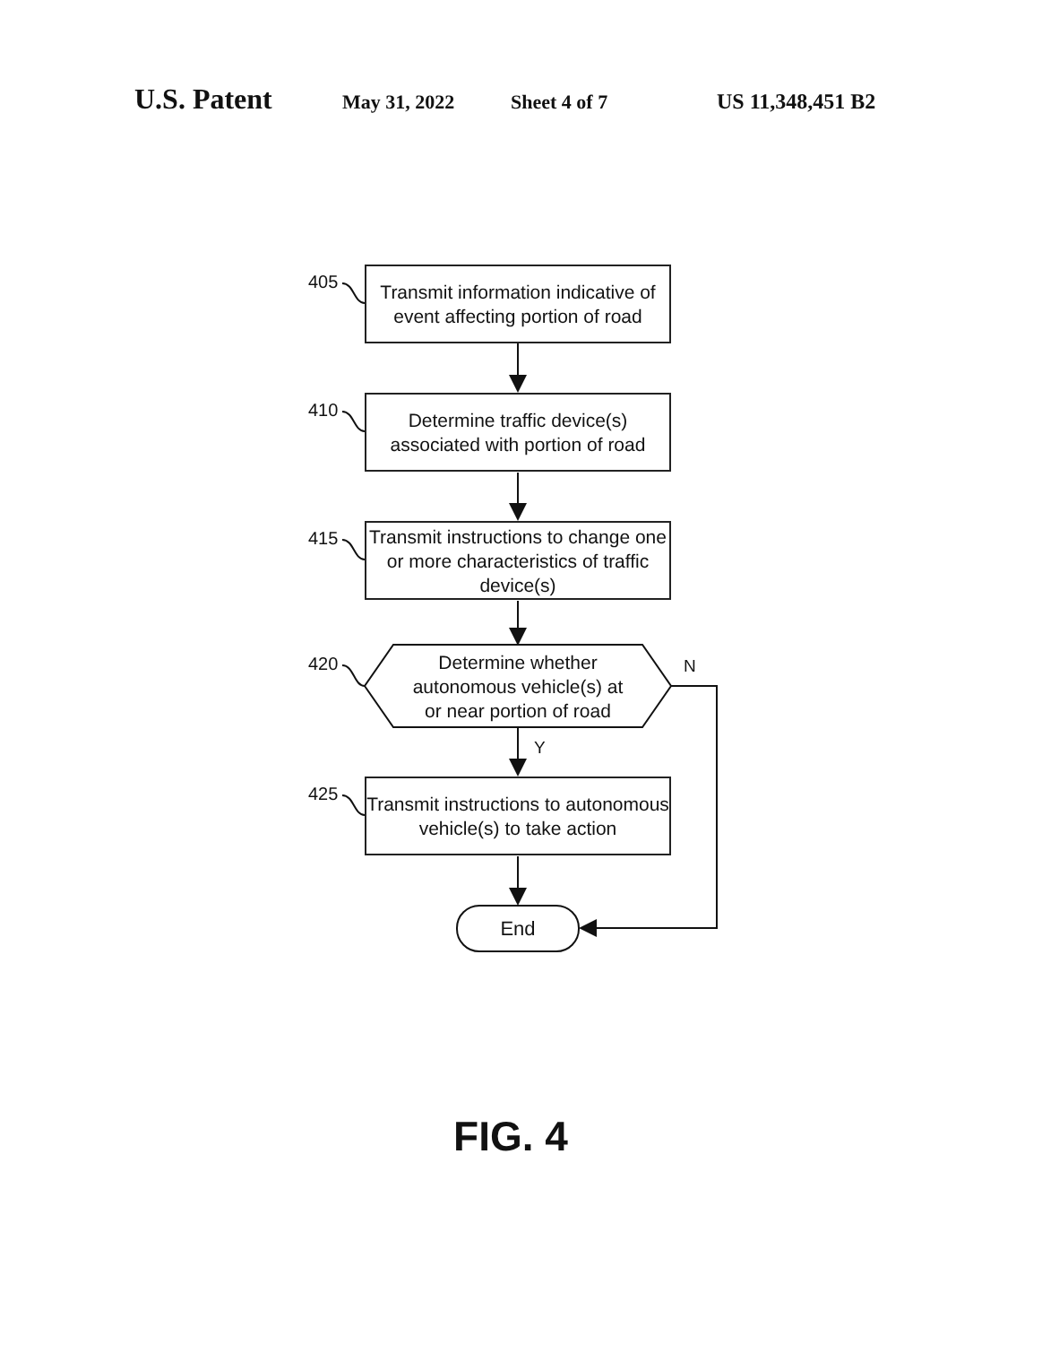U.S. Patent May 31, 2022 Sheet 4 of 7 US 11,348,451 B2
405
Transmit information indicative of event affecting portion of road
410
Determine traffic device(s) associated with portion of road
415
Transmit instructions to change one or more characteristics of traffic device(s)
420
Determine whether
autonomous vehicle(s) at
or near portion of road
N
Y
425
Transmit instructions to autonomous vehicle(s) to take action
End
FIG. 4